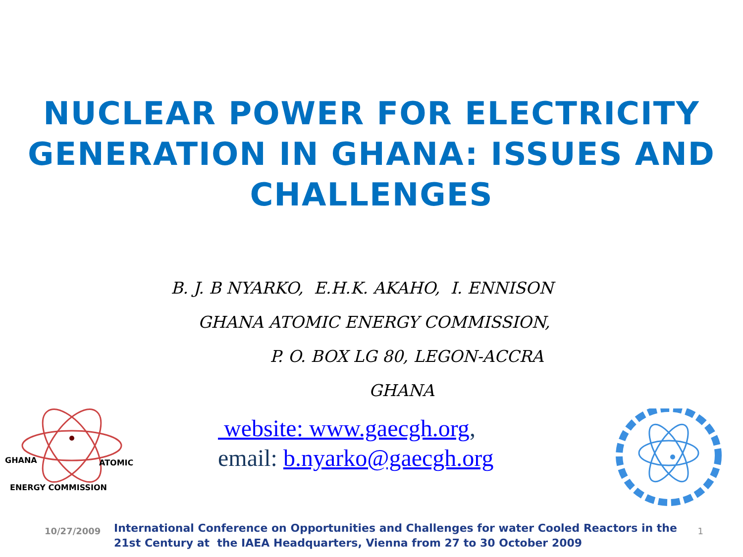NUCLEAR POWER FOR ELECTRICITY
GENERATION IN GHANA: ISSUES AND
CHALLENGES
B. J. B NYARKO, E.H.K. AKAHO, I. ENNISON
GHANA ATOMIC ENERGY COMMISSION,
P. O. BOX LG 80, LEGON-ACCRA
GHANA
GHANA
ATOMIC
ENERGY COMMISSION
website: www.gaecgh.org,
email: b.nyarko@gaecgh.org
10/27/2009
International Conference on Opportunities and Challenges for water Cooled Reactors in the 21st Century at the IAEA Headquarters, Vienna from 27 to 30 October 2009
1